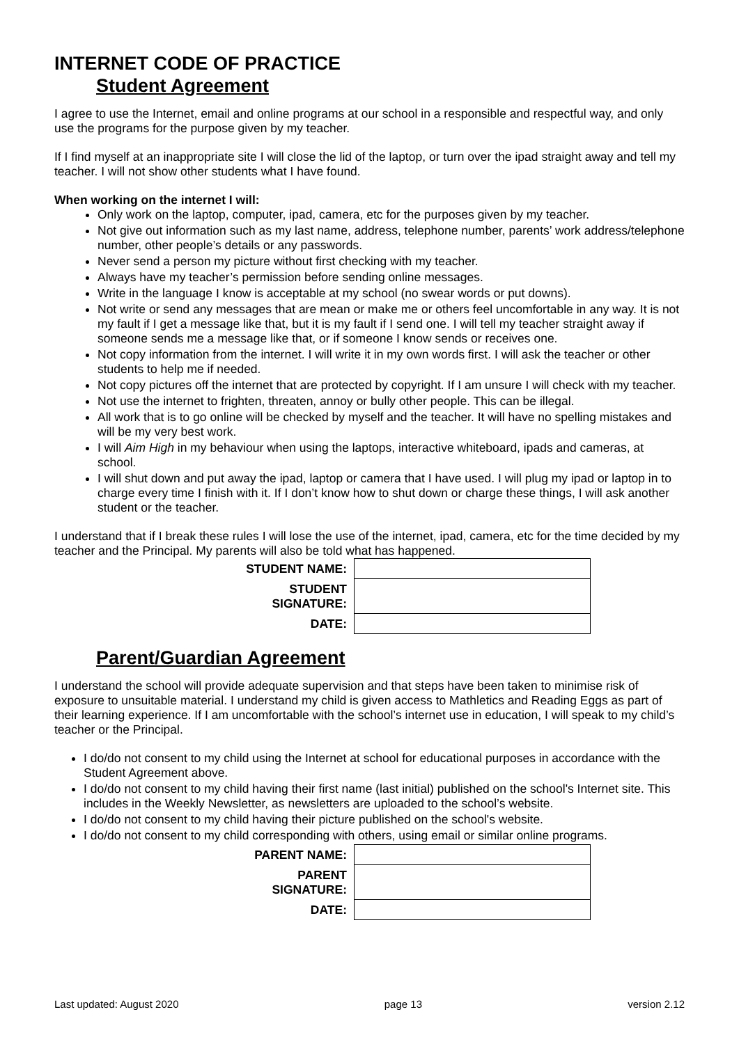INTERNET CODE OF PRACTICE
Student Agreement
I agree to use the Internet, email and online programs at our school in a responsible and respectful way, and only use the programs for the purpose given by my teacher.
If I find myself at an inappropriate site I will close the lid of the laptop, or turn over the ipad straight away and tell my teacher. I will not show other students what I have found.
When working on the internet I will:
Only work on the laptop, computer, ipad, camera, etc for the purposes given by my teacher.
Not give out information such as my last name, address, telephone number, parents’ work address/telephone number, other people’s details or any passwords.
Never send a person my picture without first checking with my teacher.
Always have my teacher’s permission before sending online messages.
Write in the language I know is acceptable at my school (no swear words or put downs).
Not write or send any messages that are mean or make me or others feel uncomfortable in any way. It is not my fault if I get a message like that, but it is my fault if I send one. I will tell my teacher straight away if someone sends me a message like that, or if someone I know sends or receives one.
Not copy information from the internet. I will write it in my own words first. I will ask the teacher or other students to help me if needed.
Not copy pictures off the internet that are protected by copyright. If I am unsure I will check with my teacher.
Not use the internet to frighten, threaten, annoy or bully other people. This can be illegal.
All work that is to go online will be checked by myself and the teacher. It will have no spelling mistakes and will be my very best work.
I will Aim High in my behaviour when using the laptops, interactive whiteboard, ipads and cameras, at school.
I will shut down and put away the ipad, laptop or camera that I have used. I will plug my ipad or laptop in to charge every time I finish with it. If I don’t know how to shut down or charge these things, I will ask another student or the teacher.
I understand that if I break these rules I will lose the use of the internet, ipad, camera, etc for the time decided by my teacher and the Principal. My parents will also be told what has happened.
| STUDENT NAME: | |
| STUDENT SIGNATURE: | |
| DATE: | |
Parent/Guardian Agreement
I understand the school will provide adequate supervision and that steps have been taken to minimise risk of exposure to unsuitable material. I understand my child is given access to Mathletics and Reading Eggs as part of their learning experience. If I am uncomfortable with the school’s internet use in education, I will speak to my child’s teacher or the Principal.
I do/do not consent to my child using the Internet at school for educational purposes in accordance with the Student Agreement above.
I do/do not consent to my child having their first name (last initial) published on the school's Internet site. This includes in the Weekly Newsletter, as newsletters are uploaded to the school’s website.
I do/do not consent to my child having their picture published on the school's website.
I do/do not consent to my child corresponding with others, using email or similar online programs.
| PARENT NAME: | |
| PARENT SIGNATURE: | |
| DATE: | |
Last updated: August 2020 page 13 version 2.12